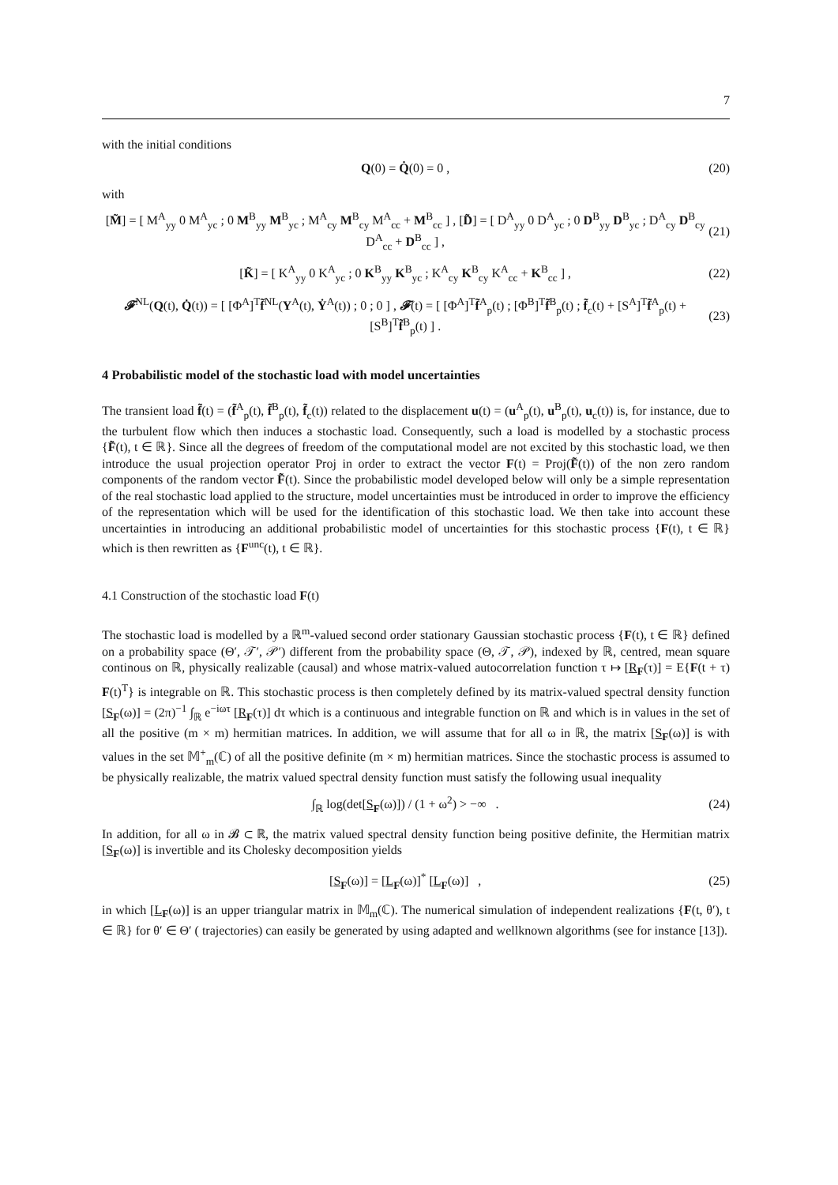7
with the initial conditions
Q(0) = Q̇(0) = 0 , (20)
with
[M̃] = [ M<sup>A</sup><sub>yy</sub> 0 M<sup>A</sup><sub>yc</sub> ; 0 M<sup>B</sup><sub>yy</sub> M<sup>B</sup><sub>yc</sub> ; M<sup>A</sup><sub>cy</sub> M<sup>B</sup><sub>cy</sub> M<sup>A</sup><sub>cc</sub> + M<sup>B</sup><sub>cc</sub> ] , [D̃] = [ D<sup>A</sup><sub>yy</sub> 0 D<sup>A</sup><sub>yc</sub> ; 0 D<sup>B</sup><sub>yy</sub> D<sup>B</sup><sub>yc</sub> ; D<sup>A</sup><sub>cy</sub> D<sup>B</sup><sub>cy</sub> D<sup>A</sup><sub>cc</sub> + D<sup>B</sup><sub>cc</sub> ] , (21)
[K̃] = [ K<sup>A</sup><sub>yy</sub> 0 K<sup>A</sup><sub>yc</sub> ; 0 K<sup>B</sup><sub>yy</sub> K<sup>B</sup><sub>yc</sub> ; K<sup>A</sup><sub>cy</sub> K<sup>B</sup><sub>cy</sub> K<sup>A</sup><sub>cc</sub> + K<sup>B</sup><sub>cc</sub> ] , (22)
𝓕<sup>NL</sup>(Q(t), Q̇(t)) = [ [Φ<sup>A</sup>]<sup>T</sup>f̃<sup>NL</sup>(Y<sup>A</sup>(t), Ẏ<sup>A</sup>(t)) ; 0 ; 0 ] , 𝓕(t) = [ [Φ<sup>A</sup>]<sup>T</sup>f̃<sup>A</sup><sub>p</sub>(t) ; [Φ<sup>B</sup>]<sup>T</sup>f̃<sup>B</sup><sub>p</sub>(t) ; f̃<sub>c</sub>(t) + [S<sup>A</sup>]<sup>T</sup>f̃<sup>A</sup><sub>p</sub>(t) + [S<sup>B</sup>]<sup>T</sup>f̃<sup>B</sup><sub>p</sub>(t) ] . (23)
4 Probabilistic model of the stochastic load with model uncertainties
The transient load f̃(t) = (f̃<sup>A</sup><sub>p</sub>(t), f̃<sup>B</sup><sub>p</sub>(t), f̃<sub>c</sub>(t)) related to the displacement u(t) = (u<sup>A</sup><sub>p</sub>(t), u<sup>B</sup><sub>p</sub>(t), u<sub>c</sub>(t)) is, for instance, due to the turbulent flow which then induces a stochastic load. Consequently, such a load is modelled by a stochastic process {F̃(t), t ∈ ℝ}. Since all the degrees of freedom of the computational model are not excited by this stochastic load, we then introduce the usual projection operator Proj in order to extract the vector F(t) = Proj(F̃(t)) of the non zero random components of the random vector F̃(t). Since the probabilistic model developed below will only be a simple representation of the real stochastic load applied to the structure, model uncertainties must be introduced in order to improve the efficiency of the representation which will be used for the identification of this stochastic load. We then take into account these uncertainties in introducing an additional probabilistic model of uncertainties for this stochastic process {F(t), t ∈ ℝ} which is then rewritten as {F<sup>unc</sup>(t), t ∈ ℝ}.
4.1 Construction of the stochastic load F(t)
The stochastic load is modelled by a ℝ<sup>m</sup>-valued second order stationary Gaussian stochastic process {F(t), t ∈ ℝ} defined on a probability space (Θ′, 𝒯′, 𝒫′) different from the probability space (Θ, 𝒯, 𝒫), indexed by ℝ, centred, mean square continous on ℝ, physically realizable (causal) and whose matrix-valued autocorrelation function τ ↦ [R<sub>F</sub>(τ)] = E{F(t + τ) F(t)<sup>T</sup>} is integrable on ℝ. This stochastic process is then completely defined by its matrix-valued spectral density function [S<sub>F</sub>(ω)] = (2π)<sup>−1</sup> ∫<sub>ℝ</sub> e<sup>−iωτ</sup> [R<sub>F</sub>(τ)] dτ which is a continuous and integrable function on ℝ and which is in values in the set of all the positive (m × m) hermitian matrices. In addition, we will assume that for all ω in ℝ, the matrix [S<sub>F</sub>(ω)] is with values in the set 𝕄<sup>+</sup><sub>m</sub>(ℂ) of all the positive definite (m × m) hermitian matrices. Since the stochastic process is assumed to be physically realizable, the matrix valued spectral density function must satisfy the following usual inequality
∫<sub>ℝ</sub> log(det[S<sub>F</sub>(ω)]) / (1 + ω<sup>2</sup>) > −∞ . (24)
In addition, for all ω in 𝓑 ⊂ ℝ, the matrix valued spectral density function being positive definite, the Hermitian matrix [S<sub>F</sub>(ω)] is invertible and its Cholesky decomposition yields
[S<sub>F</sub>(ω)] = [L<sub>F</sub>(ω)]<sup>*</sup> [L<sub>F</sub>(ω)] , (25)
in which [L<sub>F</sub>(ω)] is an upper triangular matrix in 𝕄<sub>m</sub>(ℂ). The numerical simulation of independent realizations {F(t, θ′), t ∈ ℝ} for θ′ ∈ Θ′ ( trajectories) can easily be generated by using adapted and wellknown algorithms (see for instance [13]).